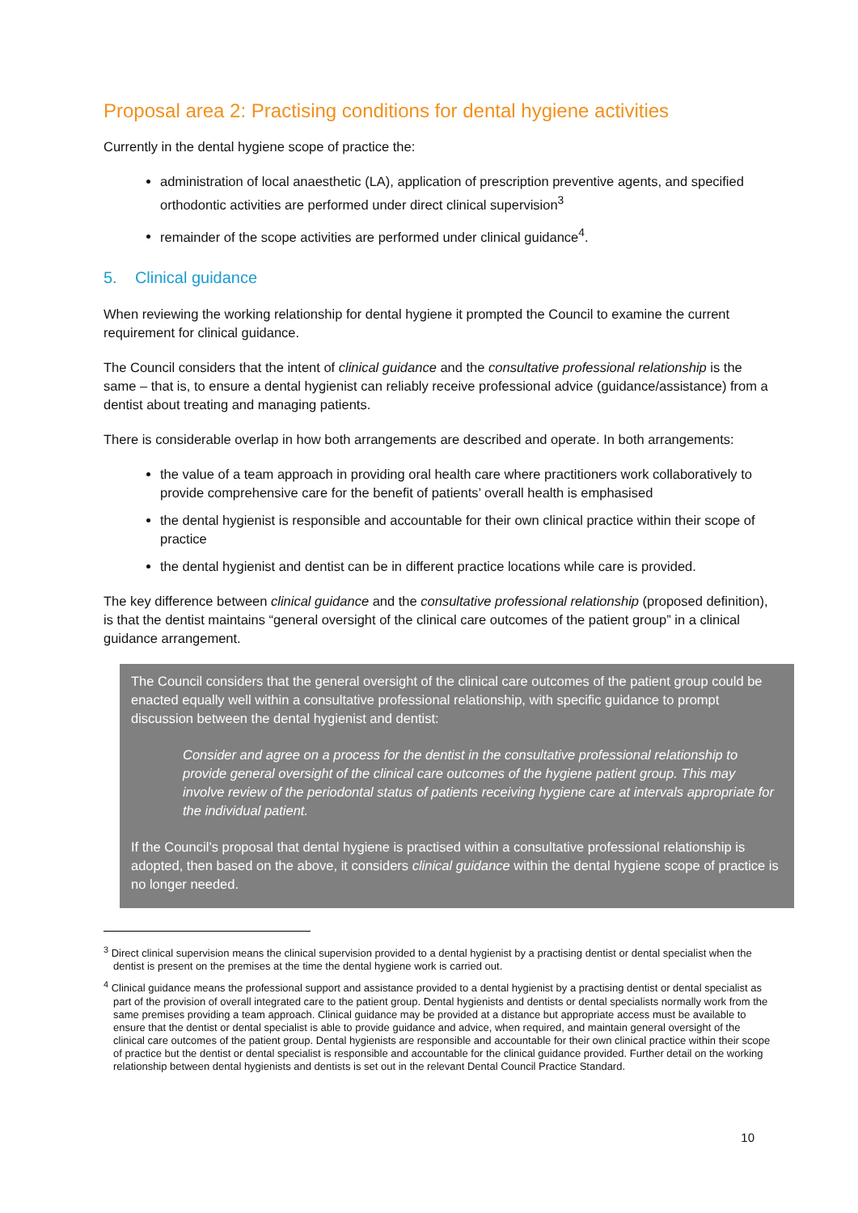Proposal area 2: Practising conditions for dental hygiene activities
Currently in the dental hygiene scope of practice the:
administration of local anaesthetic (LA), application of prescription preventive agents, and specified orthodontic activities are performed under direct clinical supervision<sup>3</sup>
remainder of the scope activities are performed under clinical guidance<sup>4</sup>.
5. Clinical guidance
When reviewing the working relationship for dental hygiene it prompted the Council to examine the current requirement for clinical guidance.
The Council considers that the intent of clinical guidance and the consultative professional relationship is the same – that is, to ensure a dental hygienist can reliably receive professional advice (guidance/assistance) from a dentist about treating and managing patients.
There is considerable overlap in how both arrangements are described and operate. In both arrangements:
the value of a team approach in providing oral health care where practitioners work collaboratively to provide comprehensive care for the benefit of patients’ overall health is emphasised
the dental hygienist is responsible and accountable for their own clinical practice within their scope of practice
the dental hygienist and dentist can be in different practice locations while care is provided.
The key difference between clinical guidance and the consultative professional relationship (proposed definition), is that the dentist maintains “general oversight of the clinical care outcomes of the patient group” in a clinical guidance arrangement.
The Council considers that the general oversight of the clinical care outcomes of the patient group could be enacted equally well within a consultative professional relationship, with specific guidance to prompt discussion between the dental hygienist and dentist:
Consider and agree on a process for the dentist in the consultative professional relationship to provide general oversight of the clinical care outcomes of the hygiene patient group. This may involve review of the periodontal status of patients receiving hygiene care at intervals appropriate for the individual patient.
If the Council’s proposal that dental hygiene is practised within a consultative professional relationship is adopted, then based on the above, it considers clinical guidance within the dental hygiene scope of practice is no longer needed.
<sup>3</sup> Direct clinical supervision means the clinical supervision provided to a dental hygienist by a practising dentist or dental specialist when the dentist is present on the premises at the time the dental hygiene work is carried out.
<sup>4</sup> Clinical guidance means the professional support and assistance provided to a dental hygienist by a practising dentist or dental specialist as part of the provision of overall integrated care to the patient group. Dental hygienists and dentists or dental specialists normally work from the same premises providing a team approach. Clinical guidance may be provided at a distance but appropriate access must be available to ensure that the dentist or dental specialist is able to provide guidance and advice, when required, and maintain general oversight of the clinical care outcomes of the patient group. Dental hygienists are responsible and accountable for their own clinical practice within their scope of practice but the dentist or dental specialist is responsible and accountable for the clinical guidance provided. Further detail on the working relationship between dental hygienists and dentists is set out in the relevant Dental Council Practice Standard.
10